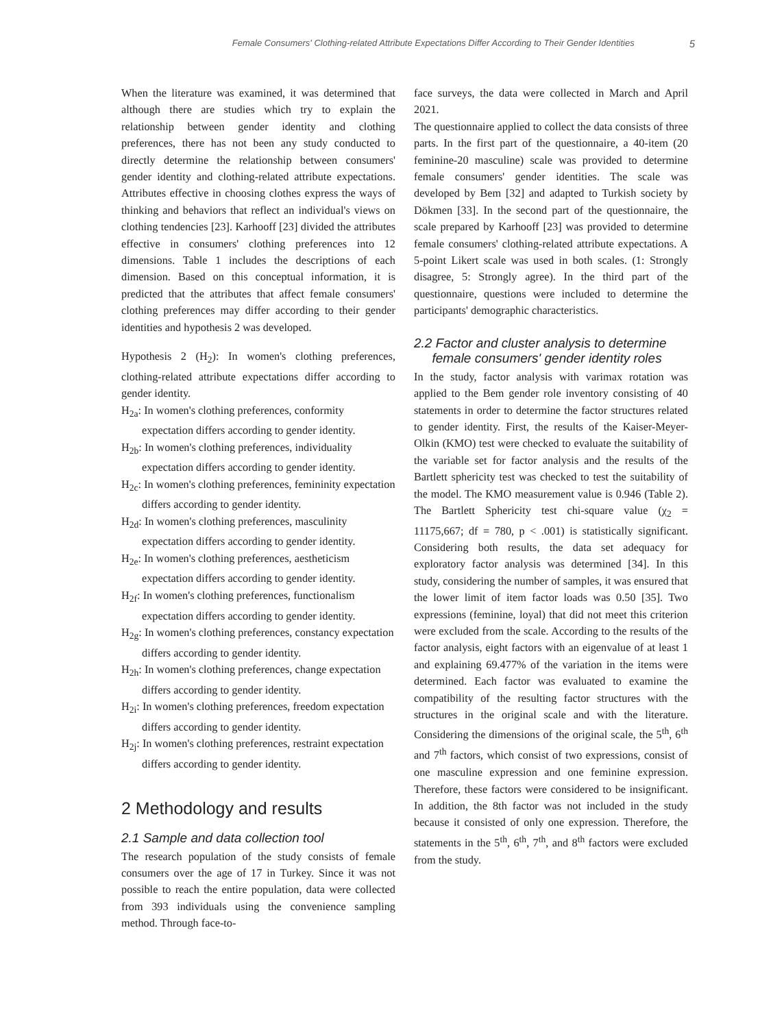Female Consumers' Clothing-related Attribute Expectations Differ According to Their Gender Identities 5
When the literature was examined, it was determined that although there are studies which try to explain the relationship between gender identity and clothing preferences, there has not been any study conducted to directly determine the relationship between consumers' gender identity and clothing-related attribute expectations. Attributes effective in choosing clothes express the ways of thinking and behaviors that reflect an individual's views on clothing tendencies [23]. Karhooff [23] divided the attributes effective in consumers' clothing preferences into 12 dimensions. Table 1 includes the descriptions of each dimension. Based on this conceptual information, it is predicted that the attributes that affect female consumers' clothing preferences may differ according to their gender identities and hypothesis 2 was developed.
Hypothesis 2 (H<sub>2</sub>): In women's clothing preferences, clothing-related attribute expectations differ according to gender identity.
H<sub>2a</sub>: In women's clothing preferences, conformity expectation differs according to gender identity.
H<sub>2b</sub>: In women's clothing preferences, individuality expectation differs according to gender identity.
H<sub>2c</sub>: In women's clothing preferences, femininity expectation differs according to gender identity.
H<sub>2d</sub>: In women's clothing preferences, masculinity expectation differs according to gender identity.
H<sub>2e</sub>: In women's clothing preferences, aestheticism expectation differs according to gender identity.
H<sub>2f</sub>: In women's clothing preferences, functionalism expectation differs according to gender identity.
H<sub>2g</sub>: In women's clothing preferences, constancy expectation differs according to gender identity.
H<sub>2h</sub>: In women's clothing preferences, change expectation differs according to gender identity.
H<sub>2i</sub>: In women's clothing preferences, freedom expectation differs according to gender identity.
H<sub>2j</sub>: In women's clothing preferences, restraint expectation differs according to gender identity.
2 Methodology and results
2.1 Sample and data collection tool
The research population of the study consists of female consumers over the age of 17 in Turkey. Since it was not possible to reach the entire population, data were collected from 393 individuals using the convenience sampling method. Through face-to-
face surveys, the data were collected in March and April 2021.
The questionnaire applied to collect the data consists of three parts. In the first part of the questionnaire, a 40-item (20 feminine-20 masculine) scale was provided to determine female consumers' gender identities. The scale was developed by Bem [32] and adapted to Turkish society by Dökmen [33]. In the second part of the questionnaire, the scale prepared by Karhooff [23] was provided to determine female consumers' clothing-related attribute expectations. A 5-point Likert scale was used in both scales. (1: Strongly disagree, 5: Strongly agree). In the third part of the questionnaire, questions were included to determine the participants' demographic characteristics.
2.2 Factor and cluster analysis to determine
female consumers' gender identity roles
In the study, factor analysis with varimax rotation was applied to the Bem gender role inventory consisting of 40 statements in order to determine the factor structures related to gender identity. First, the results of the Kaiser-Meyer-Olkin (KMO) test were checked to evaluate the suitability of the variable set for factor analysis and the results of the Bartlett sphericity test was checked to test the suitability of the model. The KMO measurement value is 0.946 (Table 2). The Bartlett Sphericity test chi-square value (χ<sub>2</sub> = 11175,667; df = 780, p < .001) is statistically significant. Considering both results, the data set adequacy for exploratory factor analysis was determined [34]. In this study, considering the number of samples, it was ensured that the lower limit of item factor loads was 0.50 [35]. Two expressions (feminine, loyal) that did not meet this criterion were excluded from the scale. According to the results of the factor analysis, eight factors with an eigenvalue of at least 1 and explaining 69.477% of the variation in the items were determined. Each factor was evaluated to examine the compatibility of the resulting factor structures with the structures in the original scale and with the literature. Considering the dimensions of the original scale, the 5<sup>th</sup>, 6<sup>th</sup> and 7<sup>th</sup> factors, which consist of two expressions, consist of one masculine expression and one feminine expression. Therefore, these factors were considered to be insignificant. In addition, the 8th factor was not included in the study because it consisted of only one expression. Therefore, the statements in the 5<sup>th</sup>, 6<sup>th</sup>, 7<sup>th</sup>, and 8<sup>th</sup> factors were excluded from the study.